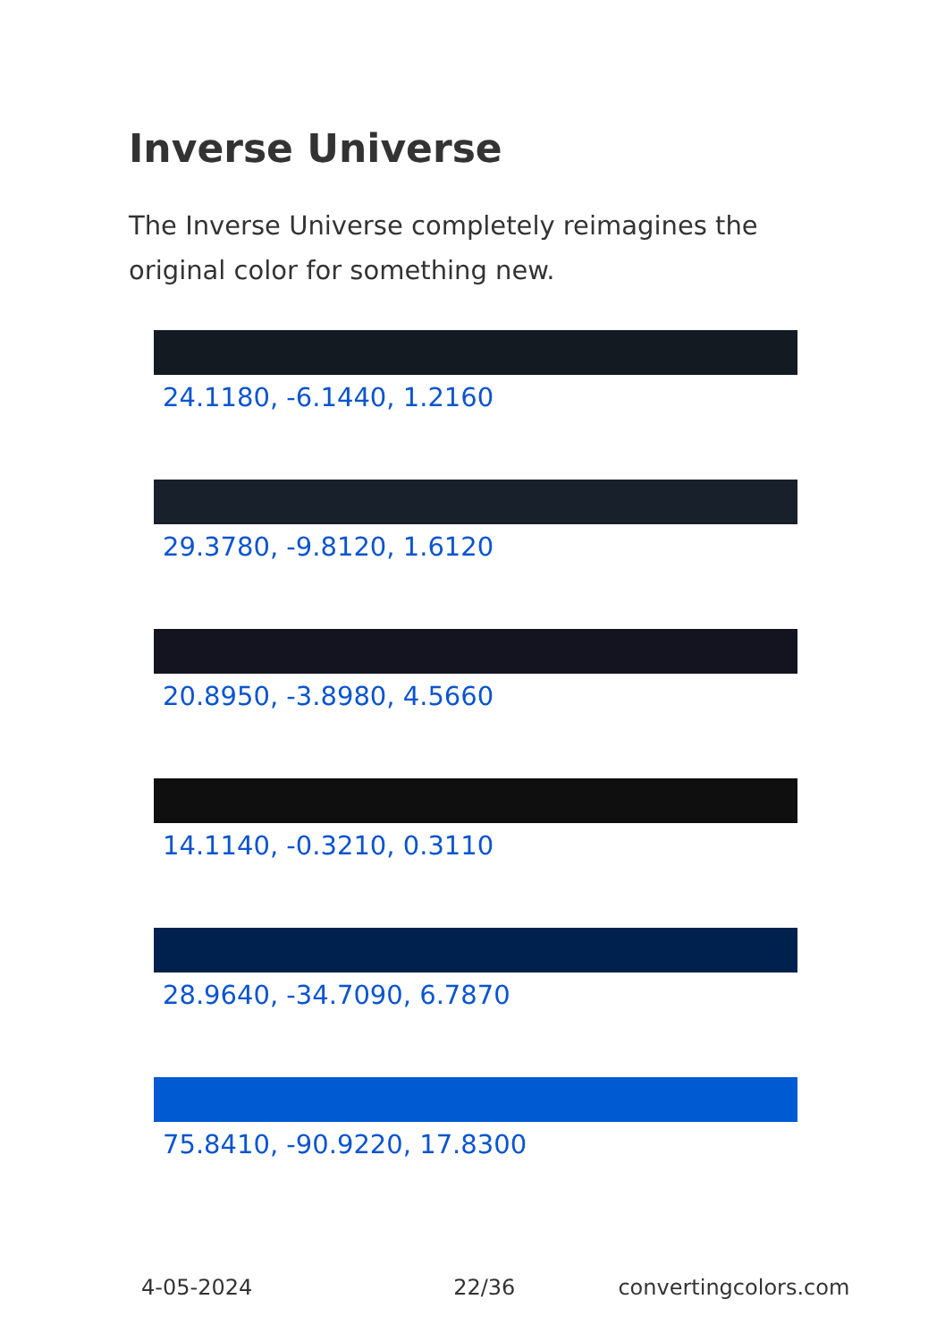Inverse Universe
The Inverse Universe completely reimagines the original color for something new.
24.1180, -6.1440, 1.2160
29.3780, -9.8120, 1.6120
20.8950, -3.8980, 4.5660
14.1140, -0.3210, 0.3110
28.9640, -34.7090, 6.7870
75.8410, -90.9220, 17.8300
4-05-2024 22/36 convertingcolors.com